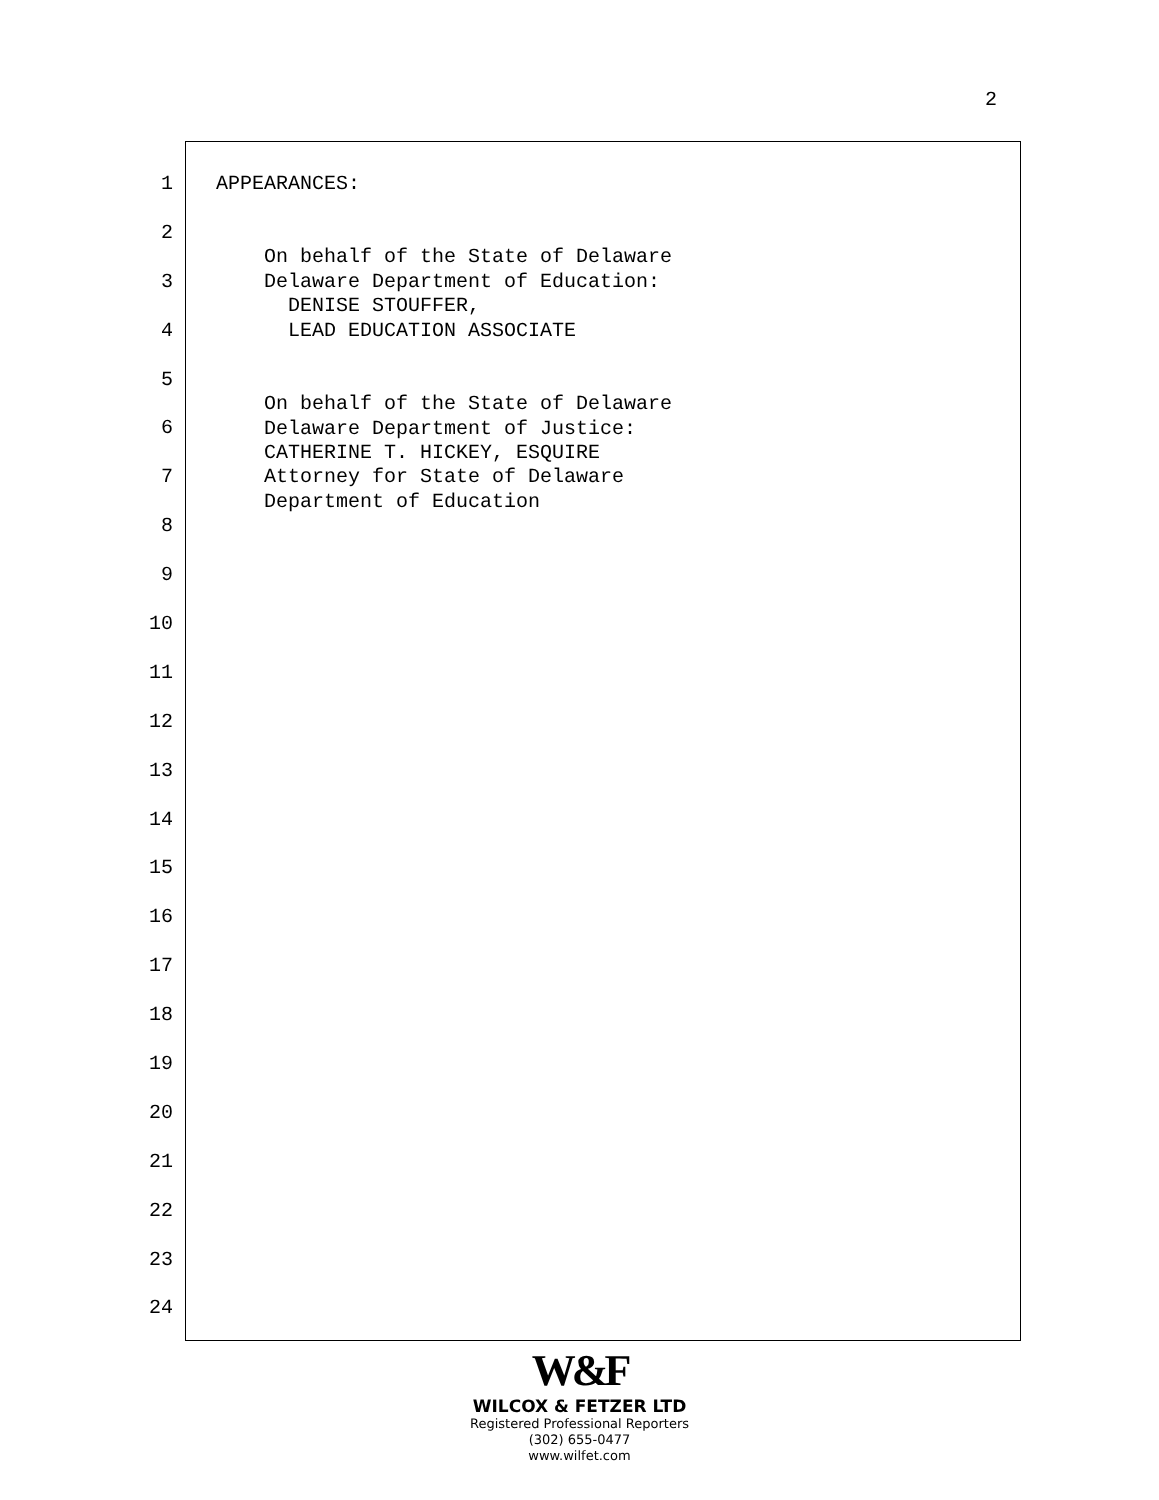2
1
2
3
4
5
6
7
8
9
10
11
12
13
14
15
16
17
18
19
20
21
22
23
24
APPEARANCES: On behalf of the State of Delaware Delaware Department of Education: DENISE STOUFFER, LEAD EDUCATION ASSOCIATE On behalf of the State of Delaware Delaware Department of Justice: CATHERINE T. HICKEY, ESQUIRE Attorney for State of Delaware Department of Education
W&F
WILCOX & FETZER LTD
Registered Professional Reporters
(302) 655-0477
www.wilfet.com